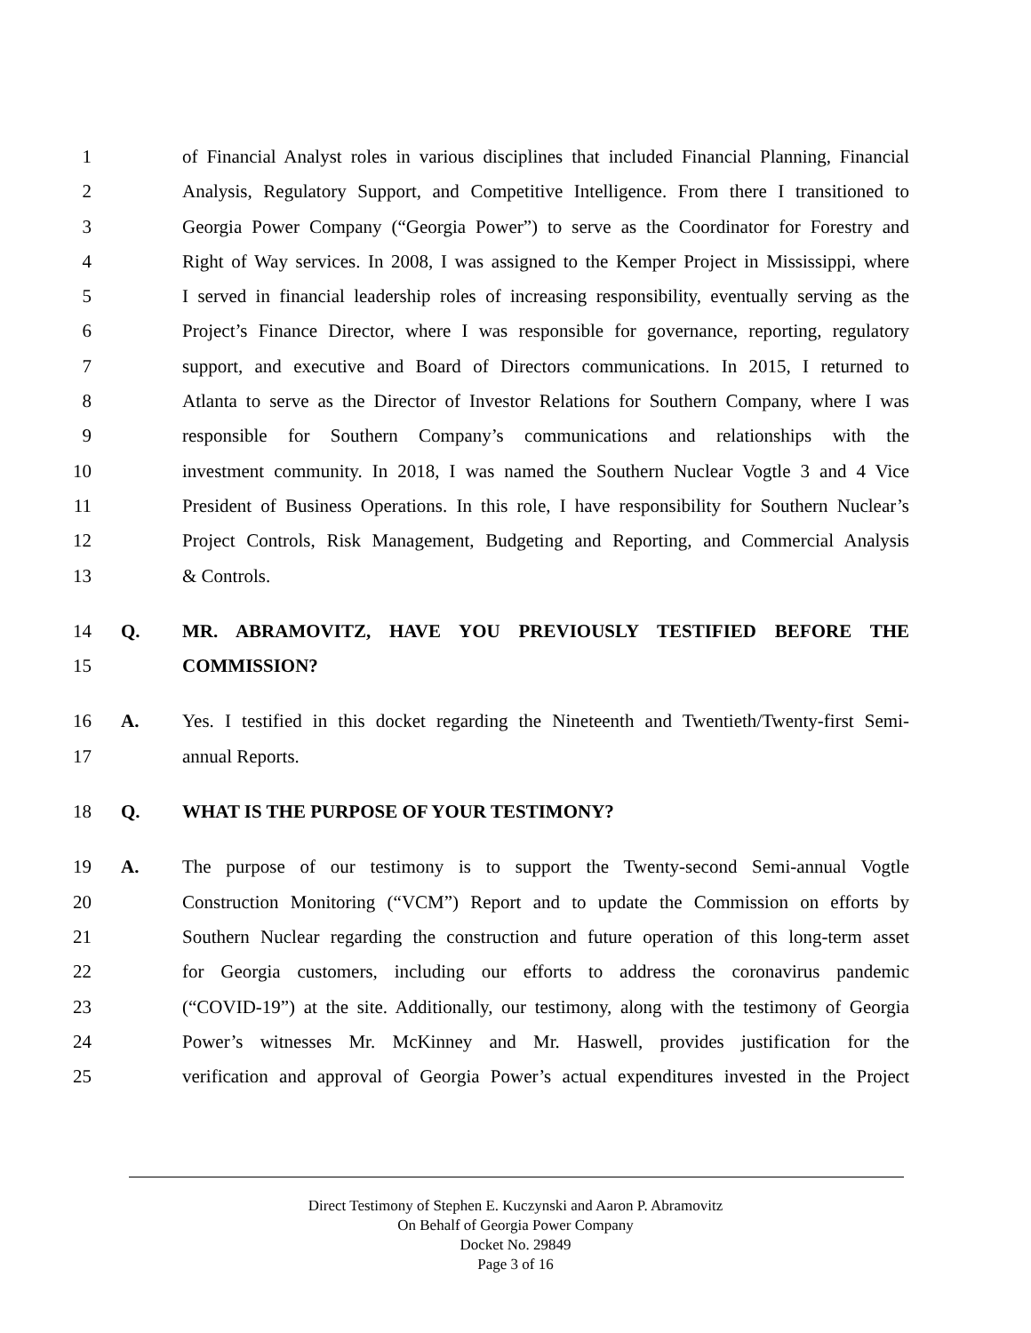1 of Financial Analyst roles in various disciplines that included Financial Planning, Financial
2 Analysis, Regulatory Support, and Competitive Intelligence. From there I transitioned to
3 Georgia Power Company (“Georgia Power”) to serve as the Coordinator for Forestry and
4 Right of Way services. In 2008, I was assigned to the Kemper Project in Mississippi, where
5 I served in financial leadership roles of increasing responsibility, eventually serving as the
6 Project’s Finance Director, where I was responsible for governance, reporting, regulatory
7 support, and executive and Board of Directors communications. In 2015, I returned to
8 Atlanta to serve as the Director of Investor Relations for Southern Company, where I was
9 responsible for Southern Company’s communications and relationships with the
10 investment community. In 2018, I was named the Southern Nuclear Vogtle 3 and 4 Vice
11 President of Business Operations. In this role, I have responsibility for Southern Nuclear’s
12 Project Controls, Risk Management, Budgeting and Reporting, and Commercial Analysis
13 & Controls.
14 Q. MR. ABRAMOVITZ, HAVE YOU PREVIOUSLY TESTIFIED BEFORE THE
15 COMMISSION?
16 A. Yes. I testified in this docket regarding the Nineteenth and Twentieth/Twenty-first Semi-
17 annual Reports.
18 Q. WHAT IS THE PURPOSE OF YOUR TESTIMONY?
19 A. The purpose of our testimony is to support the Twenty-second Semi-annual Vogtle
20 Construction Monitoring (“VCM”) Report and to update the Commission on efforts by
21 Southern Nuclear regarding the construction and future operation of this long-term asset
22 for Georgia customers, including our efforts to address the coronavirus pandemic
23 (“COVID-19”) at the site. Additionally, our testimony, along with the testimony of Georgia
24 Power’s witnesses Mr. McKinney and Mr. Haswell, provides justification for the
25 verification and approval of Georgia Power’s actual expenditures invested in the Project
Direct Testimony of Stephen E. Kuczynski and Aaron P. Abramovitz
On Behalf of Georgia Power Company
Docket No. 29849
Page 3 of 16